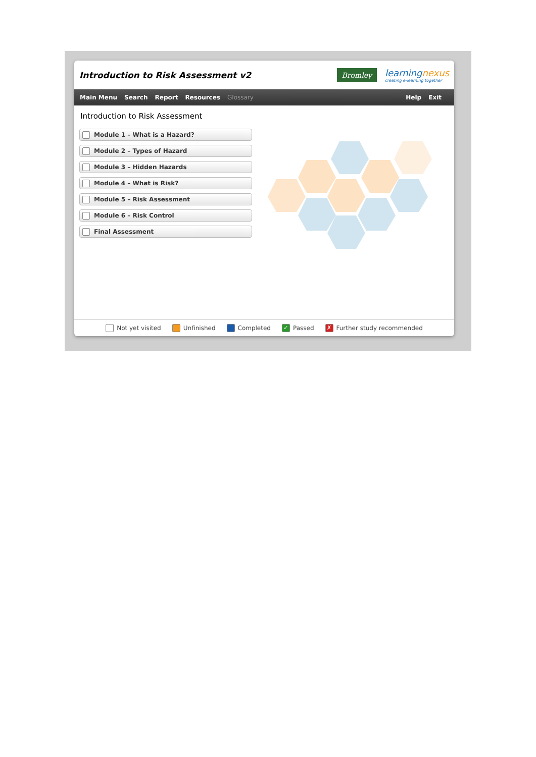Introduction to Risk Assessment v2
Bromley
learningnexus
creating e-learning together
Main Menu Search Report Resources Glossary Help Exit
Introduction to Risk Assessment
Module 1 – What is a Hazard?
Module 2 – Types of Hazard
Module 3 – Hidden Hazards
Module 4 – What is Risk?
Module 5 – Risk Assessment
Module 6 – Risk Control
Final Assessment
Not yet visited Unfinished Completed
✓ Passed
✗ Further study recommended